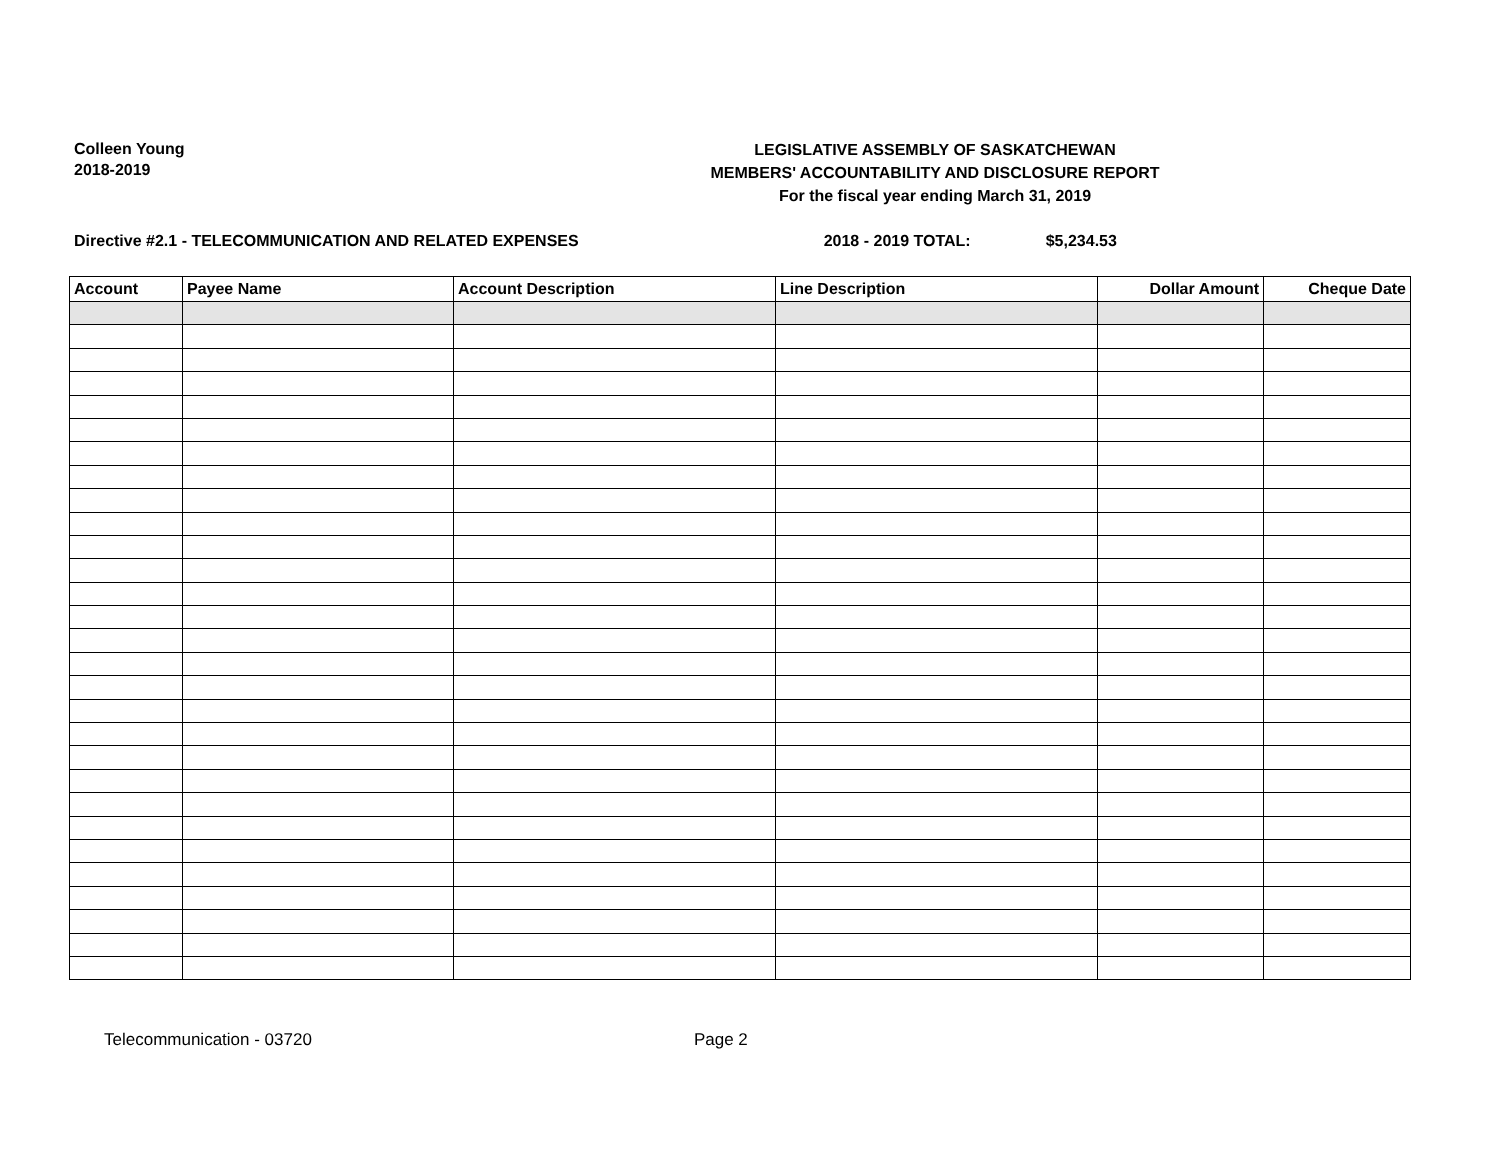Colleen Young
2018-2019
LEGISLATIVE ASSEMBLY OF SASKATCHEWAN
MEMBERS' ACCOUNTABILITY AND DISCLOSURE REPORT
For the fiscal year ending March 31, 2019
Directive #2.1 - TELECOMMUNICATION AND RELATED EXPENSES 2018 - 2019 TOTAL: $5,234.53
| Account | Payee Name | Account Description | Line Description | Dollar Amount | Cheque Date |
| --- | --- | --- | --- | --- | --- |
Telecommunication - 03720 Page 2